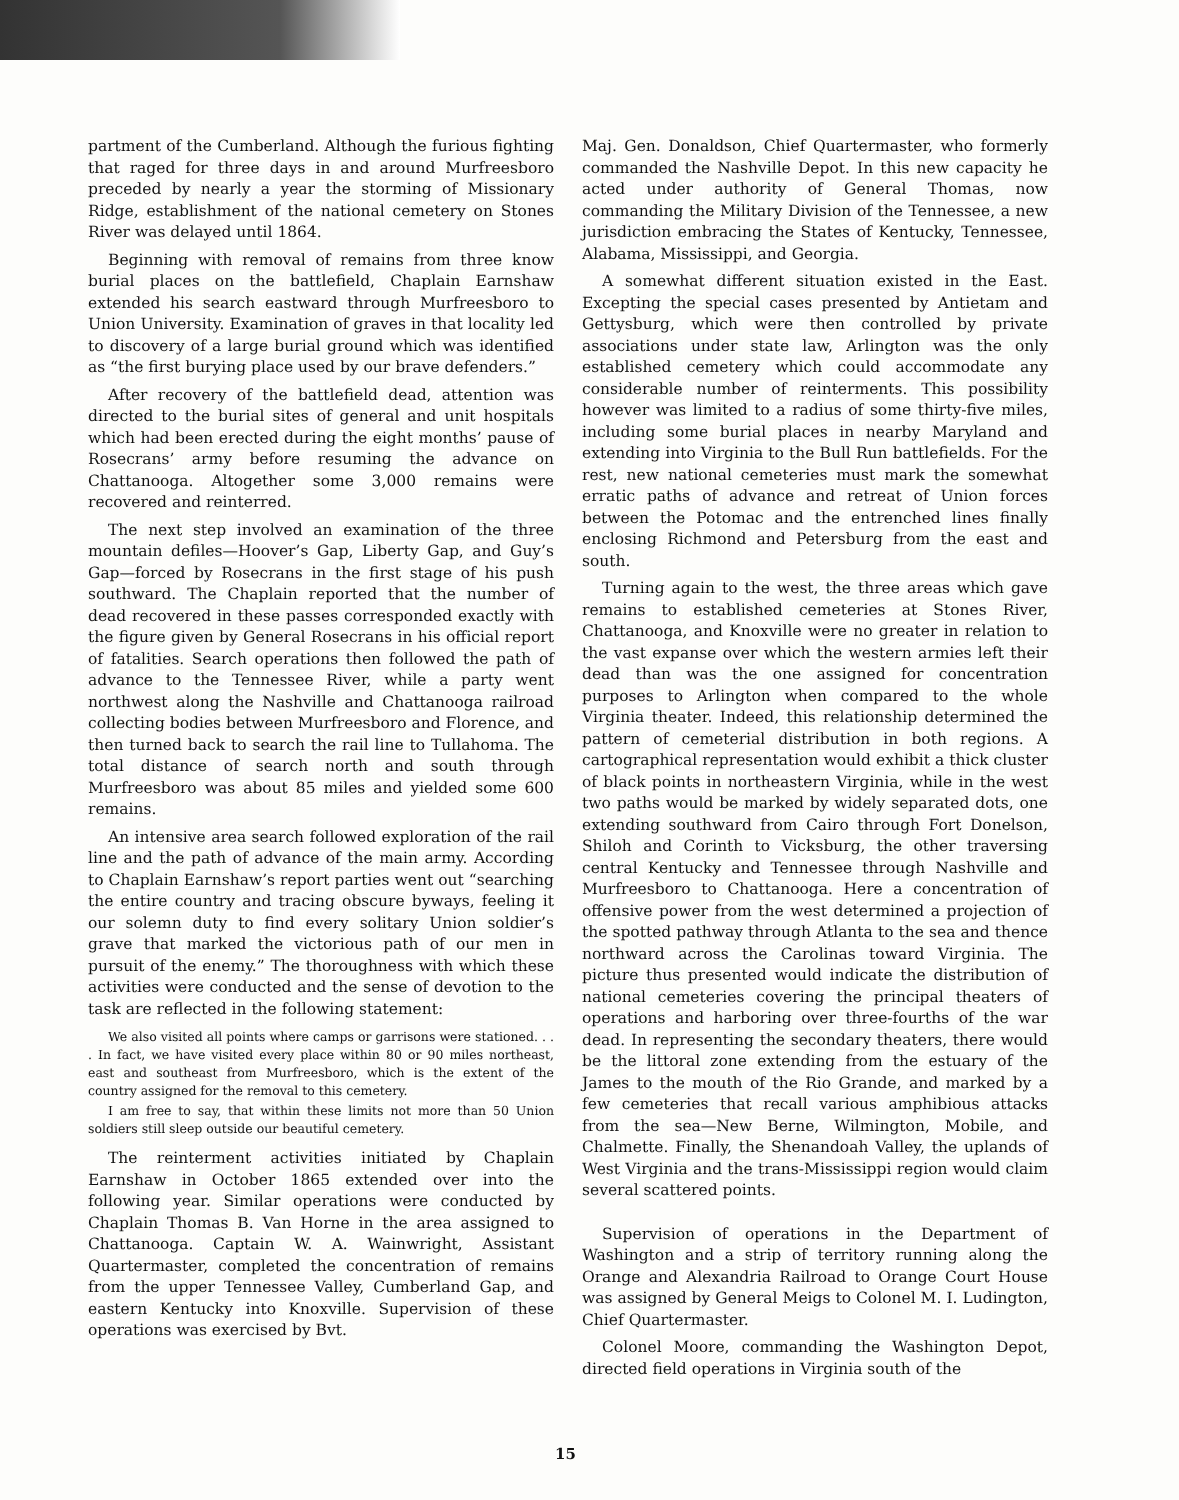partment of the Cumberland. Although the furious fighting that raged for three days in and around Murfreesboro preceded by nearly a year the storming of Missionary Ridge, establishment of the national cemetery on Stones River was delayed until 1864.
Beginning with removal of remains from three know burial places on the battlefield, Chaplain Earnshaw extended his search eastward through Murfreesboro to Union University. Examination of graves in that locality led to discovery of a large burial ground which was identified as “the first burying place used by our brave defenders.”
After recovery of the battlefield dead, attention was directed to the burial sites of general and unit hospitals which had been erected during the eight months’ pause of Rosecrans’ army before resuming the advance on Chattanooga. Altogether some 3,000 remains were recovered and reinterred.
The next step involved an examination of the three mountain defiles—Hoover’s Gap, Liberty Gap, and Guy’s Gap—forced by Rosecrans in the first stage of his push southward. The Chaplain reported that the number of dead recovered in these passes corresponded exactly with the figure given by General Rosecrans in his official report of fatalities. Search operations then followed the path of advance to the Tennessee River, while a party went northwest along the Nashville and Chattanooga railroad collecting bodies between Murfreesboro and Florence, and then turned back to search the rail line to Tullahoma. The total distance of search north and south through Murfreesboro was about 85 miles and yielded some 600 remains.
An intensive area search followed exploration of the rail line and the path of advance of the main army. According to Chaplain Earnshaw’s report parties went out “searching the entire country and tracing obscure byways, feeling it our solemn duty to find every solitary Union soldier’s grave that marked the victorious path of our men in pursuit of the enemy.” The thoroughness with which these activities were conducted and the sense of devotion to the task are reflected in the following statement:
We also visited all points where camps or garrisons were stationed. . . . In fact, we have visited every place within 80 or 90 miles northeast, east and southeast from Murfreesboro, which is the extent of the country assigned for the removal to this cemetery.
I am free to say, that within these limits not more than 50 Union soldiers still sleep outside our beautiful cemetery.
The reinterment activities initiated by Chaplain Earnshaw in October 1865 extended over into the following year. Similar operations were conducted by Chaplain Thomas B. Van Horne in the area assigned to Chattanooga. Captain W. A. Wainwright, Assistant Quartermaster, completed the concentration of remains from the upper Tennessee Valley, Cumberland Gap, and eastern Kentucky into Knoxville. Supervision of these operations was exercised by Bvt.
Maj. Gen. Donaldson, Chief Quartermaster, who formerly commanded the Nashville Depot. In this new capacity he acted under authority of General Thomas, now commanding the Military Division of the Tennessee, a new jurisdiction embracing the States of Kentucky, Tennessee, Alabama, Mississippi, and Georgia.
A somewhat different situation existed in the East. Excepting the special cases presented by Antietam and Gettysburg, which were then controlled by private associations under state law, Arlington was the only established cemetery which could accommodate any considerable number of reinterments. This possibility however was limited to a radius of some thirty-five miles, including some burial places in nearby Maryland and extending into Virginia to the Bull Run battlefields. For the rest, new national cemeteries must mark the somewhat erratic paths of advance and retreat of Union forces between the Potomac and the entrenched lines finally enclosing Richmond and Petersburg from the east and south.
Turning again to the west, the three areas which gave remains to established cemeteries at Stones River, Chattanooga, and Knoxville were no greater in relation to the vast expanse over which the western armies left their dead than was the one assigned for concentration purposes to Arlington when compared to the whole Virginia theater. Indeed, this relationship determined the pattern of cemeterial distribution in both regions. A cartographical representation would exhibit a thick cluster of black points in northeastern Virginia, while in the west two paths would be marked by widely separated dots, one extending southward from Cairo through Fort Donelson, Shiloh and Corinth to Vicksburg, the other traversing central Kentucky and Tennessee through Nashville and Murfreesboro to Chattanooga. Here a concentration of offensive power from the west determined a projection of the spotted pathway through Atlanta to the sea and thence northward across the Carolinas toward Virginia. The picture thus presented would indicate the distribution of national cemeteries covering the principal theaters of operations and harboring over three-fourths of the war dead. In representing the secondary theaters, there would be the littoral zone extending from the estuary of the James to the mouth of the Rio Grande, and marked by a few cemeteries that recall various amphibious attacks from the sea—New Berne, Wilmington, Mobile, and Chalmette. Finally, the Shenandoah Valley, the uplands of West Virginia and the trans-Mississippi region would claim several scattered points.
Supervision of operations in the Department of Washington and a strip of territory running along the Orange and Alexandria Railroad to Orange Court House was assigned by General Meigs to Colonel M. I. Ludington, Chief Quartermaster.
Colonel Moore, commanding the Washington Depot, directed field operations in Virginia south of the
15